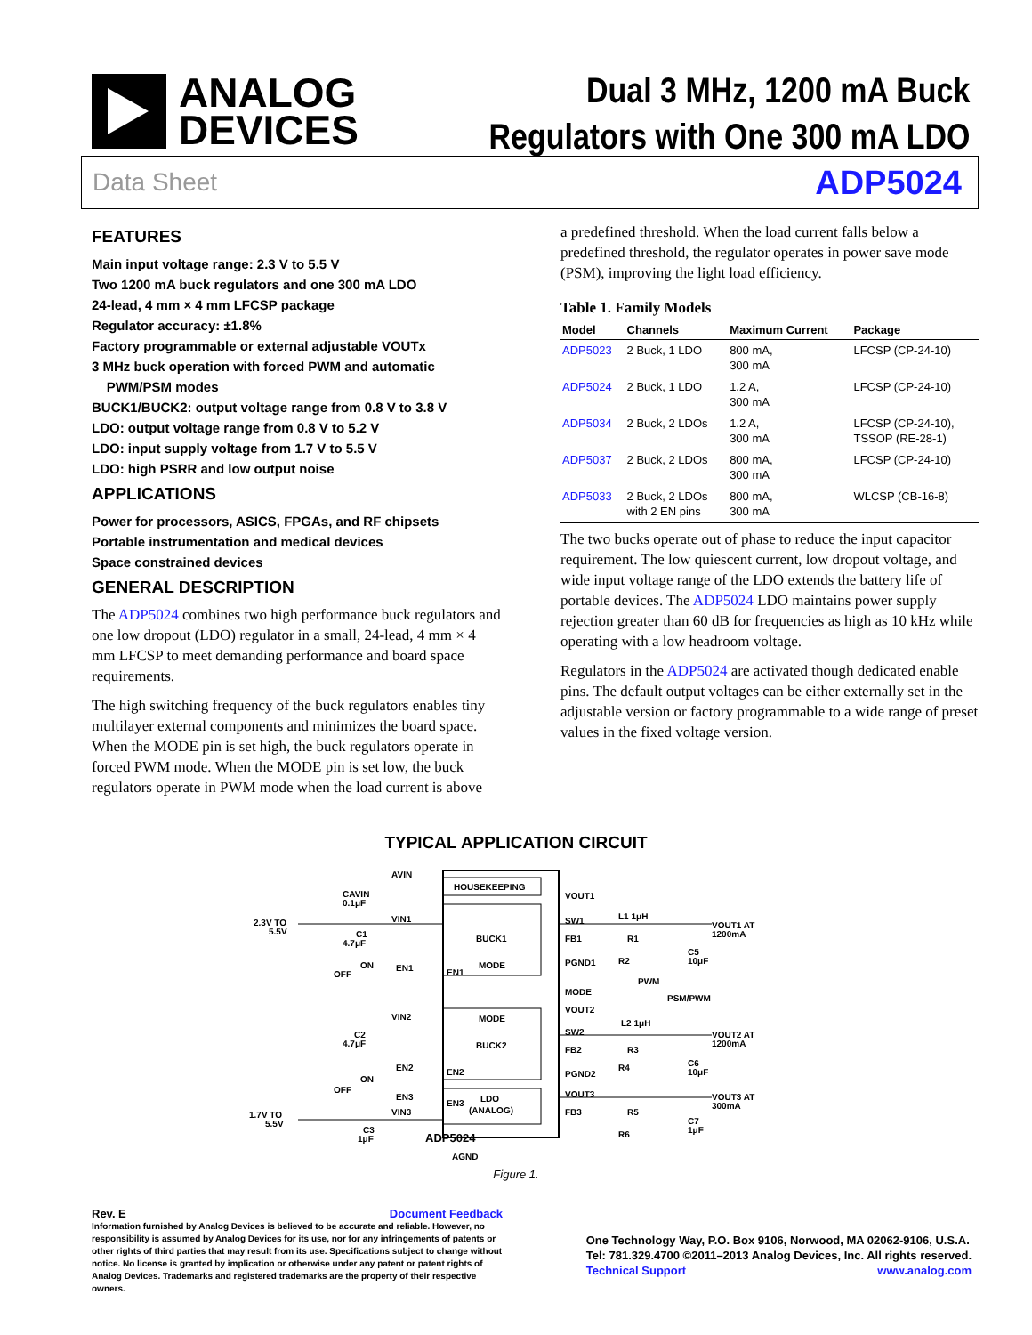ANALOG
DEVICES
Dual 3 MHz, 1200 mA Buck
Regulators with One 300 mA LDO
Data Sheet ADP5024
FEATURES
Main input voltage range: 2.3 V to 5.5 V
Two 1200 mA buck regulators and one 300 mA LDO
24-lead, 4 mm × 4 mm LFCSP package
Regulator accuracy: ±1.8%
Factory programmable or external adjustable VOUTx
3 MHz buck operation with forced PWM and automatic
PWM/PSM modes
BUCK1/BUCK2: output voltage range from 0.8 V to 3.8 V
LDO: output voltage range from 0.8 V to 5.2 V
LDO: input supply voltage from 1.7 V to 5.5 V
LDO: high PSRR and low output noise
APPLICATIONS
Power for processors, ASICS, FPGAs, and RF chipsets
Portable instrumentation and medical devices
Space constrained devices
GENERAL DESCRIPTION
The ADP5024 combines two high performance buck regulators and one low dropout (LDO) regulator in a small, 24-lead, 4 mm × 4 mm LFCSP to meet demanding performance and board space requirements.
The high switching frequency of the buck regulators enables tiny multilayer external components and minimizes the board space. When the MODE pin is set high, the buck regulators operate in forced PWM mode. When the MODE pin is set low, the buck regulators operate in PWM mode when the load current is above
a predefined threshold. When the load current falls below a predefined threshold, the regulator operates in power save mode (PSM), improving the light load efficiency.
Table 1. Family Models
| Model | Channels | Maximum Current | Package |
| --- | --- | --- | --- |
| ADP5023 | 2 Buck, 1 LDO | 800 mA, 300 mA | LFCSP (CP-24-10) |
| ADP5024 | 2 Buck, 1 LDO | 1.2 A, 300 mA | LFCSP (CP-24-10) |
| ADP5034 | 2 Buck, 2 LDOs | 1.2 A, 300 mA | LFCSP (CP-24-10), TSSOP (RE-28-1) |
| ADP5037 | 2 Buck, 2 LDOs | 800 mA, 300 mA | LFCSP (CP-24-10) |
| ADP5033 | 2 Buck, 2 LDOs with 2 EN pins | 800 mA, 300 mA | WLCSP (CB-16-8) |
The two bucks operate out of phase to reduce the input capacitor requirement. The low quiescent current, low dropout voltage, and wide input voltage range of the LDO extends the battery life of portable devices. The ADP5024 LDO maintains power supply rejection greater than 60 dB for frequencies as high as 10 kHz while operating with a low headroom voltage.
Regulators in the ADP5024 are activated though dedicated enable pins. The default output voltages can be either externally set in the adjustable version or factory programmable to a wide range of preset values in the fixed voltage version.
TYPICAL APPLICATION CIRCUIT
HOUSEKEEPING
BUCK1
MODE
MODE
BUCK2
LDO
(ANALOG)
ADP5024
AGND
2.3V TO
5.5V
1.7V TO
5.5V
AVIN
VIN1
VIN2
VIN3
VOUT1
SW1
FB1
PGND1
MODE
VOUT2
SW2
FB2
PGND2
VOUT3
FB3
PSM/PWM
PWM
VOUT1 AT
1200mA
VOUT2 AT
1200mA
VOUT3 AT
300mA
L1 1μH
L2 1μH
R1
R2
R3
R4
R5
R6
C5
10μF
C6
10μF
C7
1μF
CAVIN
0.1μF
C1
4.7μF
C2
4.7μF
C3
1μF
OFF
ON
EN1
EN1
OFF
ON
EN2
EN2
EN3
EN3
Figure 1.
Rev. E Document Feedback
Information furnished by Analog Devices is believed to be accurate and reliable. However, no responsibility is assumed by Analog Devices for its use, nor for any infringements of patents or other rights of third parties that may result from its use. Specifications subject to change without notice. No license is granted by implication or otherwise under any patent or patent rights of Analog Devices. Trademarks and registered trademarks are the property of their respective owners.
One Technology Way, P.O. Box 9106, Norwood, MA 02062-9106, U.S.A.
Tel: 781.329.4700 ©2011–2013 Analog Devices, Inc. All rights reserved.
Technical Support www.analog.com